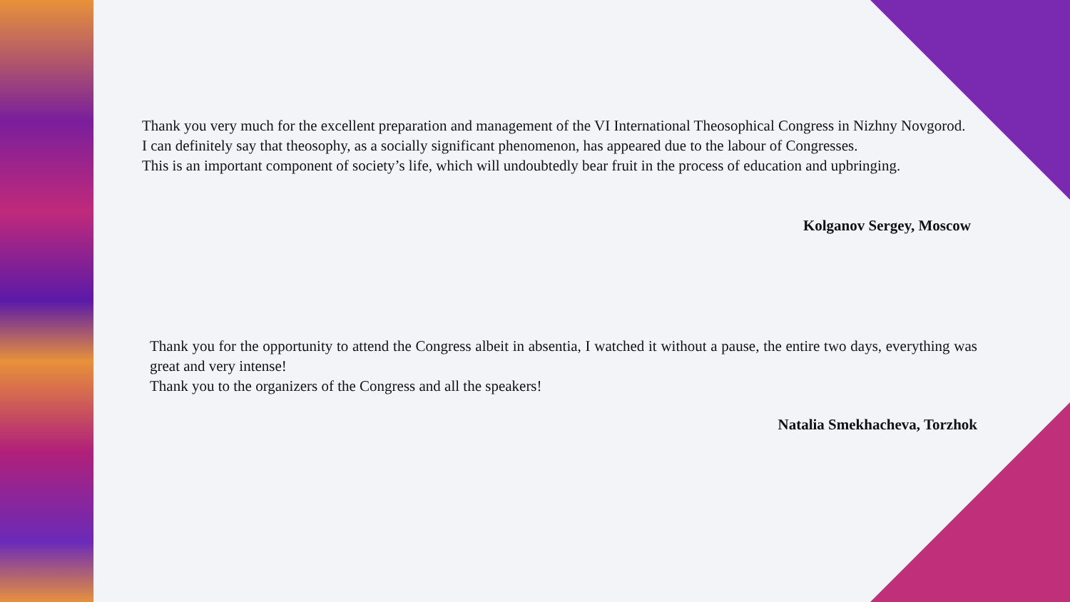Thank you very much for the excellent preparation and management of the VI International Theosophical Congress in Nizhny Novgorod.
I can definitely say that theosophy, as a socially significant phenomenon, has appeared due to the labour of Congresses.
This is an important component of society’s life, which will undoubtedly bear fruit in the process of education and upbringing.
Kolganov Sergey, Moscow
Thank you for the opportunity to attend the Congress albeit in absentia, I watched it without a pause, the entire two days, everything was great and very intense!
Thank you to the organizers of the Congress and all the speakers!
Natalia Smekhacheva, Torzhok